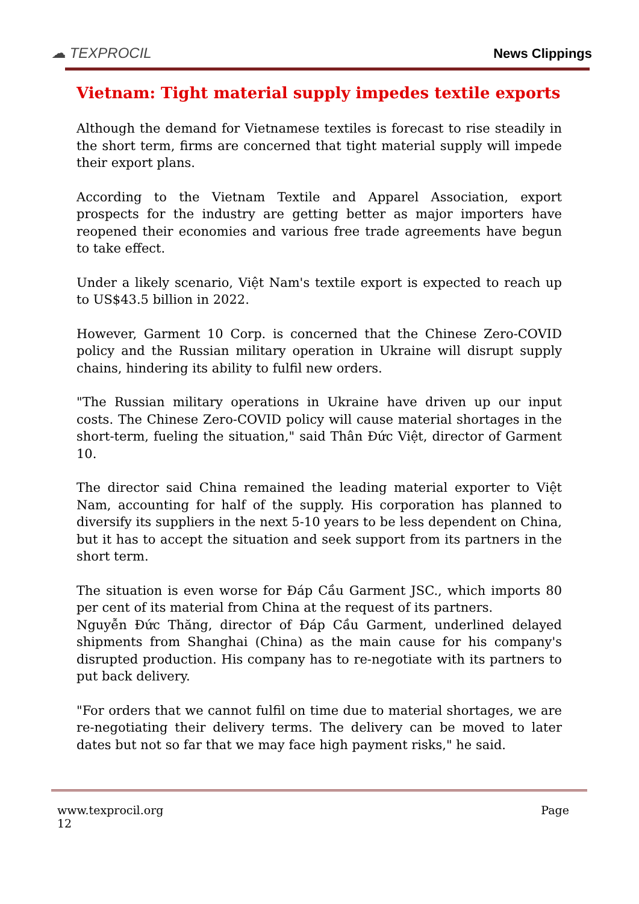☁ TEXPROCIL
News Clippings
Vietnam: Tight material supply impedes textile exports
Although the demand for Vietnamese textiles is forecast to rise steadily in the short term, firms are concerned that tight material supply will impede their export plans.
According to the Vietnam Textile and Apparel Association, export prospects for the industry are getting better as major importers have reopened their economies and various free trade agreements have begun to take effect.
Under a likely scenario, Việt Nam's textile export is expected to reach up to US$43.5 billion in 2022.
However, Garment 10 Corp. is concerned that the Chinese Zero-COVID policy and the Russian military operation in Ukraine will disrupt supply chains, hindering its ability to fulfil new orders.
"The Russian military operations in Ukraine have driven up our input costs. The Chinese Zero-COVID policy will cause material shortages in the short-term, fueling the situation," said Thân Đức Việt, director of Garment 10.
The director said China remained the leading material exporter to Việt Nam, accounting for half of the supply. His corporation has planned to diversify its suppliers in the next 5-10 years to be less dependent on China, but it has to accept the situation and seek support from its partners in the short term.
The situation is even worse for Đáp Cầu Garment JSC., which imports 80 per cent of its material from China at the request of its partners.
Nguyễn Đức Thăng, director of Đáp Cầu Garment, underlined delayed shipments from Shanghai (China) as the main cause for his company's disrupted production. His company has to re-negotiate with its partners to put back delivery.
"For orders that we cannot fulfil on time due to material shortages, we are re-negotiating their delivery terms. The delivery can be moved to later dates but not so far that we may face high payment risks," he said.
www.texprocil.org
12 Page